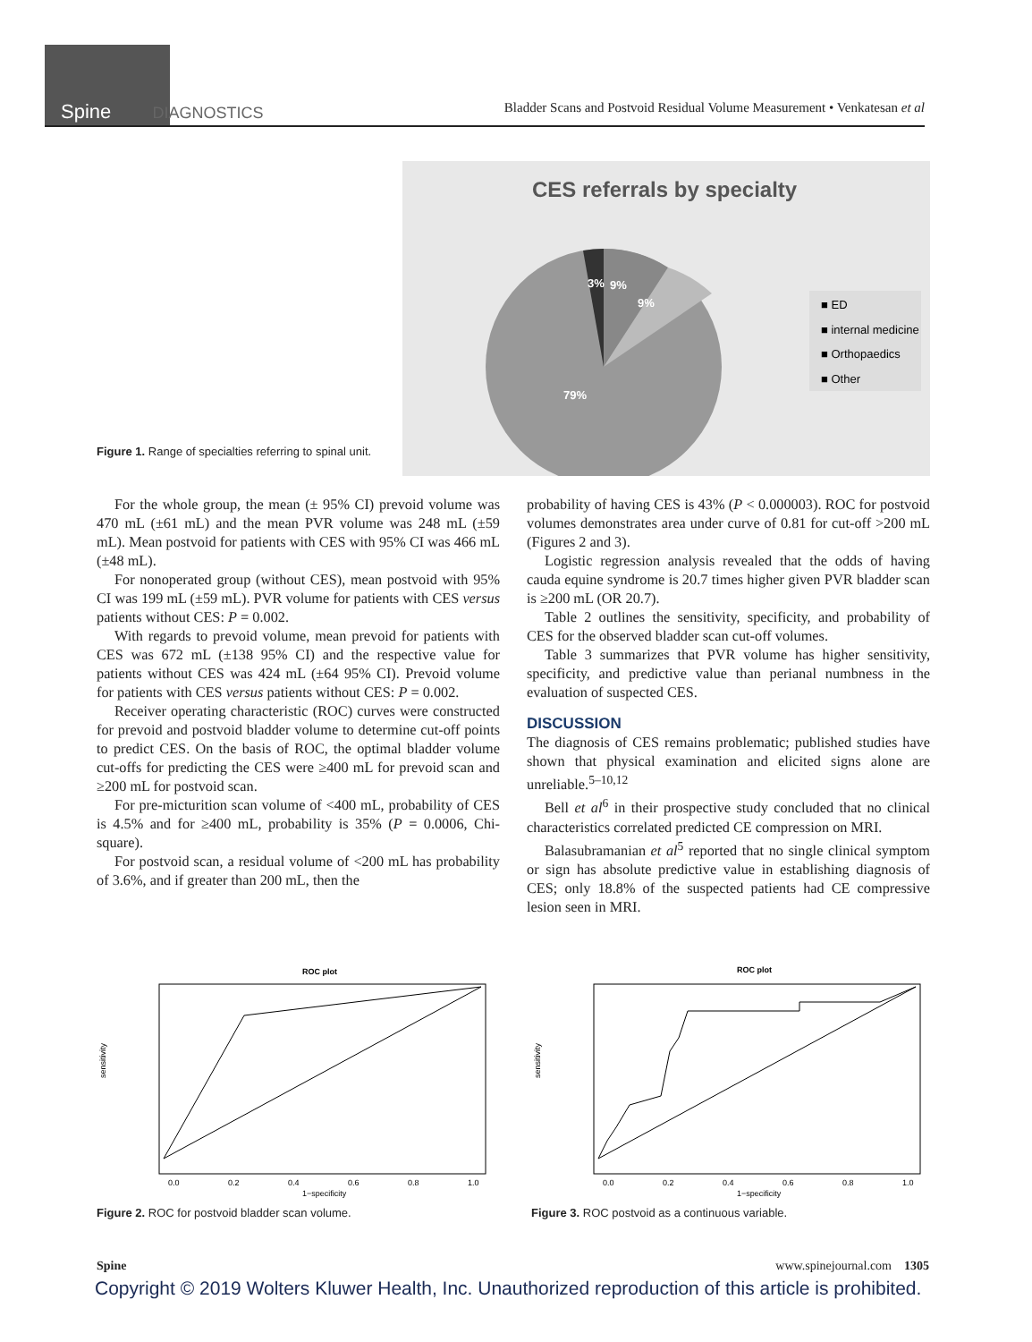Spine DIAGNOSTICS
Bladder Scans and Postvoid Residual Volume Measurement • Venkatesan et al
CES referrals by specialty
3%
9%
9%
79%
■ ED
■ internal medicine
■ Orthopaedics
■ Other
Figure 1. Range of specialties referring to spinal unit.
For the whole group, the mean (± 95% CI) prevoid volume was 470 mL (±61 mL) and the mean PVR volume was 248 mL (±59 mL). Mean postvoid for patients with CES with 95% CI was 466 mL (±48 mL).
For nonoperated group (without CES), mean postvoid with 95% CI was 199 mL (±59 mL). PVR volume for patients with CES versus patients without CES: P = 0.002.
With regards to prevoid volume, mean prevoid for patients with CES was 672 mL (±138 95% CI) and the respective value for patients without CES was 424 mL (±64 95% CI). Prevoid volume for patients with CES versus patients without CES: P = 0.002.
Receiver operating characteristic (ROC) curves were constructed for prevoid and postvoid bladder volume to determine cut-off points to predict CES. On the basis of ROC, the optimal bladder volume cut-offs for predicting the CES were ≥400 mL for prevoid scan and ≥200 mL for postvoid scan.
For pre-micturition scan volume of <400 mL, probability of CES is 4.5% and for ≥400 mL, probability is 35% (P = 0.0006, Chi-square).
For postvoid scan, a residual volume of <200 mL has probability of 3.6%, and if greater than 200 mL, then the
probability of having CES is 43% (P < 0.000003). ROC for postvoid volumes demonstrates area under curve of 0.81 for cut-off >200 mL (Figures 2 and 3).
Logistic regression analysis revealed that the odds of having cauda equine syndrome is 20.7 times higher given PVR bladder scan is ≥200 mL (OR 20.7).
Table 2 outlines the sensitivity, specificity, and probability of CES for the observed bladder scan cut-off volumes.
Table 3 summarizes that PVR volume has higher sensitivity, specificity, and predictive value than perianal numbness in the evaluation of suspected CES.
DISCUSSION
The diagnosis of CES remains problematic; published studies have shown that physical examination and elicited signs alone are unreliable.<sup>5–10,12</sup>
Bell et al<sup>6</sup> in their prospective study concluded that no clinical characteristics correlated predicted CE compression on MRI.
Balasubramanian et al<sup>5</sup> reported that no single clinical symptom or sign has absolute predictive value in establishing diagnosis of CES; only 18.8% of the suspected patients had CE compressive lesion seen in MRI.
ROC plot
sensitivity
0.0
0.2
0.4
0.6
0.8
1.0
1−specificity
Figure 2. ROC for postvoid bladder scan volume.
ROC plot
sensitivity
0.0
0.2
0.4
0.6
0.8
1.0
1−specificity
Figure 3. ROC postvoid as a continuous variable.
Spine www.spinejournal.com 1305
Copyright © 2019 Wolters Kluwer Health, Inc. Unauthorized reproduction of this article is prohibited.